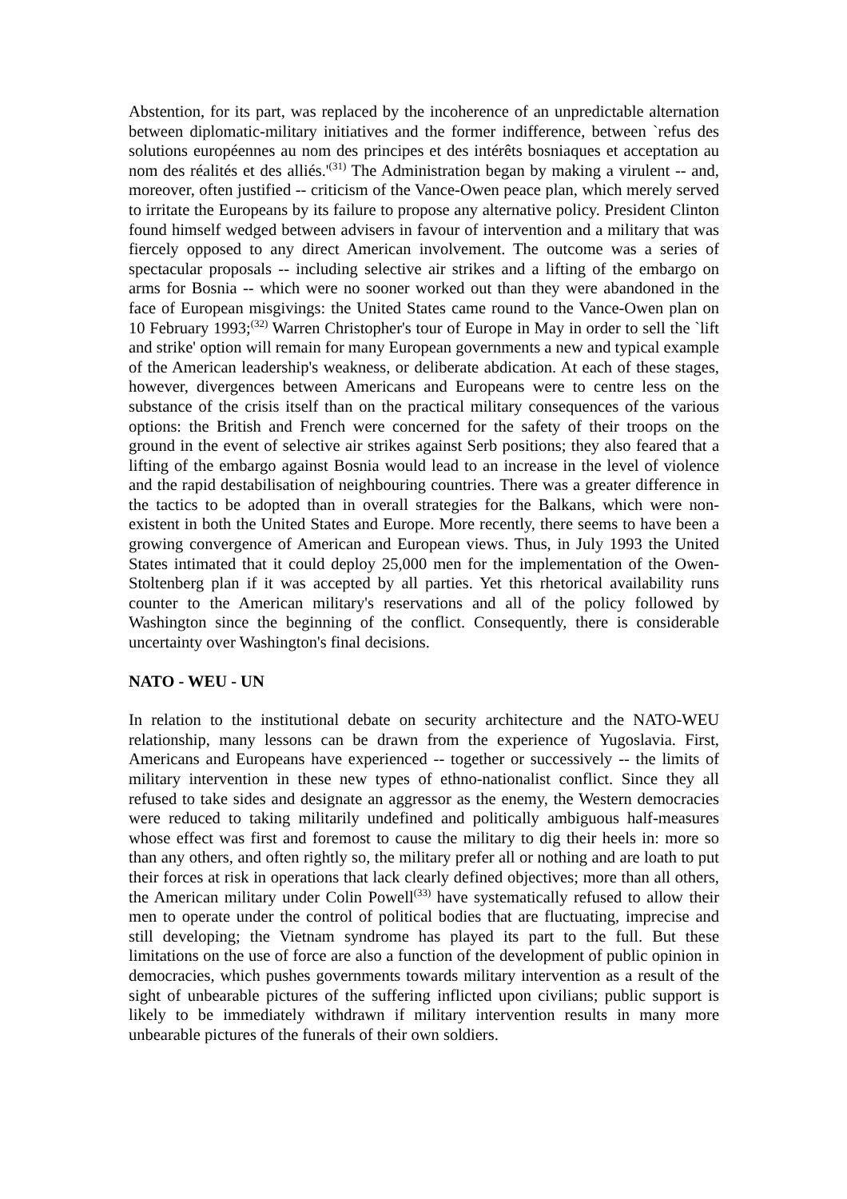Abstention, for its part, was replaced by the incoherence of an unpredictable alternation between diplomatic-military initiatives and the former indifference, between `refus des solutions européennes au nom des principes et des intérêts bosniaques et acceptation au nom des réalités et des alliés.'<sup>(31)</sup> The Administration began by making a virulent -- and, moreover, often justified -- criticism of the Vance-Owen peace plan, which merely served to irritate the Europeans by its failure to propose any alternative policy. President Clinton found himself wedged between advisers in favour of intervention and a military that was fiercely opposed to any direct American involvement. The outcome was a series of spectacular proposals -- including selective air strikes and a lifting of the embargo on arms for Bosnia -- which were no sooner worked out than they were abandoned in the face of European misgivings: the United States came round to the Vance-Owen plan on 10 February 1993;<sup>(32)</sup> Warren Christopher's tour of Europe in May in order to sell the `lift and strike' option will remain for many European governments a new and typical example of the American leadership's weakness, or deliberate abdication. At each of these stages, however, divergences between Americans and Europeans were to centre less on the substance of the crisis itself than on the practical military consequences of the various options: the British and French were concerned for the safety of their troops on the ground in the event of selective air strikes against Serb positions; they also feared that a lifting of the embargo against Bosnia would lead to an increase in the level of violence and the rapid destabilisation of neighbouring countries. There was a greater difference in the tactics to be adopted than in overall strategies for the Balkans, which were non-existent in both the United States and Europe. More recently, there seems to have been a growing convergence of American and European views. Thus, in July 1993 the United States intimated that it could deploy 25,000 men for the implementation of the Owen-Stoltenberg plan if it was accepted by all parties. Yet this rhetorical availability runs counter to the American military's reservations and all of the policy followed by Washington since the beginning of the conflict. Consequently, there is considerable uncertainty over Washington's final decisions.
NATO - WEU - UN
In relation to the institutional debate on security architecture and the NATO-WEU relationship, many lessons can be drawn from the experience of Yugoslavia. First, Americans and Europeans have experienced -- together or successively -- the limits of military intervention in these new types of ethno-nationalist conflict. Since they all refused to take sides and designate an aggressor as the enemy, the Western democracies were reduced to taking militarily undefined and politically ambiguous half-measures whose effect was first and foremost to cause the military to dig their heels in: more so than any others, and often rightly so, the military prefer all or nothing and are loath to put their forces at risk in operations that lack clearly defined objectives; more than all others, the American military under Colin Powell<sup>(33)</sup> have systematically refused to allow their men to operate under the control of political bodies that are fluctuating, imprecise and still developing; the Vietnam syndrome has played its part to the full. But these limitations on the use of force are also a function of the development of public opinion in democracies, which pushes governments towards military intervention as a result of the sight of unbearable pictures of the suffering inflicted upon civilians; public support is likely to be immediately withdrawn if military intervention results in many more unbearable pictures of the funerals of their own soldiers.